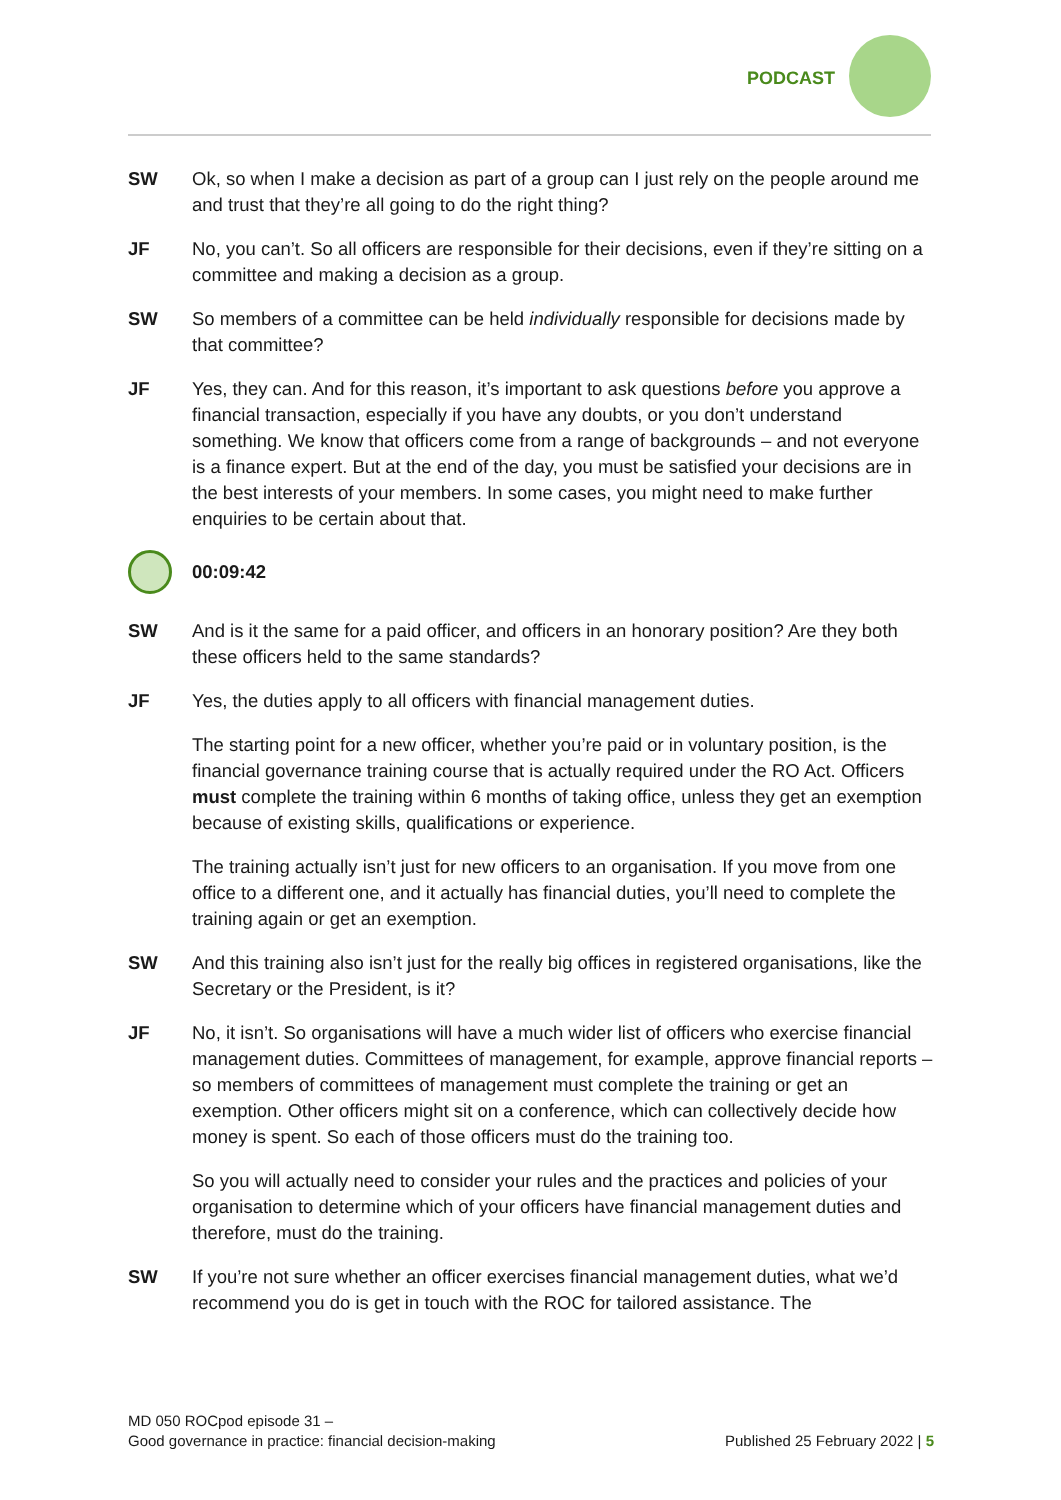PODCAST
SW Ok, so when I make a decision as part of a group can I just rely on the people around me and trust that they’re all going to do the right thing?
JF No, you can’t. So all officers are responsible for their decisions, even if they’re sitting on a committee and making a decision as a group.
SW So members of a committee can be held individually responsible for decisions made by that committee?
JF Yes, they can. And for this reason, it’s important to ask questions before you approve a financial transaction, especially if you have any doubts, or you don’t understand something. We know that officers come from a range of backgrounds – and not everyone is a finance expert. But at the end of the day, you must be satisfied your decisions are in the best interests of your members. In some cases, you might need to make further enquiries to be certain about that.
00:09:42
SW And is it the same for a paid officer, and officers in an honorary position? Are they both these officers held to the same standards?
JF Yes, the duties apply to all officers with financial management duties.
The starting point for a new officer, whether you’re paid or in voluntary position, is the financial governance training course that is actually required under the RO Act. Officers must complete the training within 6 months of taking office, unless they get an exemption because of existing skills, qualifications or experience.
The training actually isn’t just for new officers to an organisation. If you move from one office to a different one, and it actually has financial duties, you’ll need to complete the training again or get an exemption.
SW And this training also isn’t just for the really big offices in registered organisations, like the Secretary or the President, is it?
JF No, it isn’t. So organisations will have a much wider list of officers who exercise financial management duties. Committees of management, for example, approve financial reports – so members of committees of management must complete the training or get an exemption. Other officers might sit on a conference, which can collectively decide how money is spent. So each of those officers must do the training too.
So you will actually need to consider your rules and the practices and policies of your organisation to determine which of your officers have financial management duties and therefore, must do the training.
SW If you’re not sure whether an officer exercises financial management duties, what we’d recommend you do is get in touch with the ROC for tailored assistance. The
MD 050 ROCpod episode 31 –
Good governance in practice: financial decision-making
Published 25 February 2022 | 5